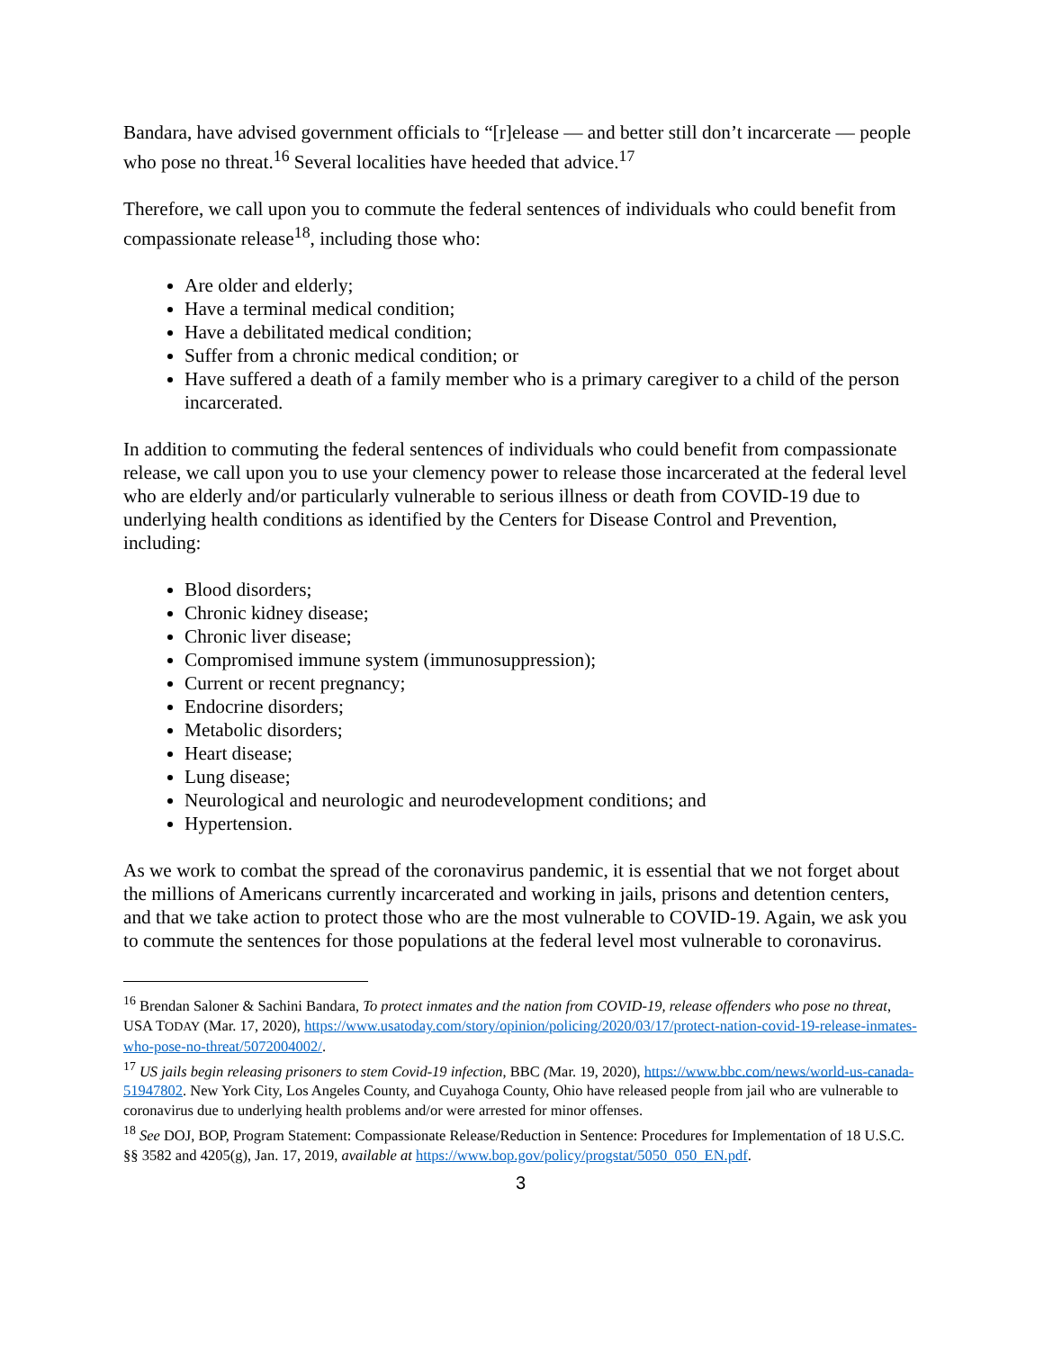Bandara, have advised government officials to “[r]elease — and better still don’t incarcerate — people who pose no threat.<sup>16</sup> Several localities have heeded that advice.<sup>17</sup>
Therefore, we call upon you to commute the federal sentences of individuals who could benefit from compassionate release<sup>18</sup>, including those who:
Are older and elderly;
Have a terminal medical condition;
Have a debilitated medical condition;
Suffer from a chronic medical condition; or
Have suffered a death of a family member who is a primary caregiver to a child of the person incarcerated.
In addition to commuting the federal sentences of individuals who could benefit from compassionate release, we call upon you to use your clemency power to release those incarcerated at the federal level who are elderly and/or particularly vulnerable to serious illness or death from COVID-19 due to underlying health conditions as identified by the Centers for Disease Control and Prevention, including:
Blood disorders;
Chronic kidney disease;
Chronic liver disease;
Compromised immune system (immunosuppression);
Current or recent pregnancy;
Endocrine disorders;
Metabolic disorders;
Heart disease;
Lung disease;
Neurological and neurologic and neurodevelopment conditions; and
Hypertension.
As we work to combat the spread of the coronavirus pandemic, it is essential that we not forget about the millions of Americans currently incarcerated and working in jails, prisons and detention centers, and that we take action to protect those who are the most vulnerable to COVID-19. Again, we ask you to commute the sentences for those populations at the federal level most vulnerable to coronavirus.
<sup>16</sup> Brendan Saloner & Sachini Bandara, To protect inmates and the nation from COVID-19, release offenders who pose no threat, USA TODAY (Mar. 17, 2020), https://www.usatoday.com/story/opinion/policing/2020/03/17/protect-nation-covid-19-release-inmates-who-pose-no-threat/5072004002/.
<sup>17</sup> US jails begin releasing prisoners to stem Covid-19 infection, BBC (Mar. 19, 2020), https://www.bbc.com/news/world-us-canada-51947802. New York City, Los Angeles County, and Cuyahoga County, Ohio have released people from jail who are vulnerable to coronavirus due to underlying health problems and/or were arrested for minor offenses.
<sup>18</sup> See DOJ, BOP, Program Statement: Compassionate Release/Reduction in Sentence: Procedures for Implementation of 18 U.S.C. §§ 3582 and 4205(g), Jan. 17, 2019, available at https://www.bop.gov/policy/progstat/5050_050_EN.pdf.
3